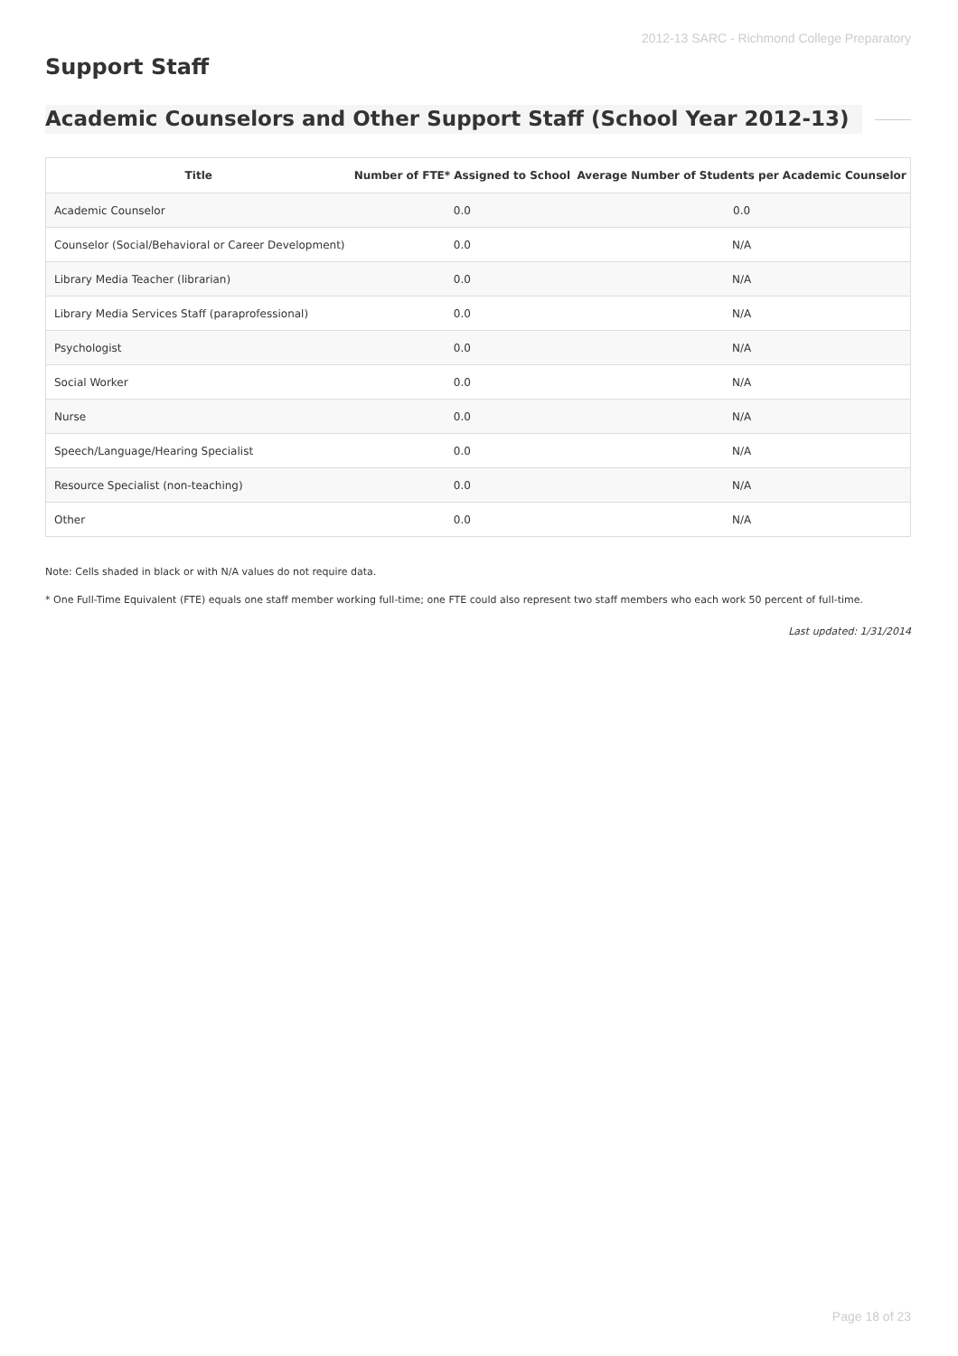2012-13 SARC - Richmond College Preparatory
Support Staff
Academic Counselors and Other Support Staff (School Year 2012-13)
| Title | Number of FTE* Assigned to School | Average Number of Students per Academic Counselor |
| --- | --- | --- |
| Academic Counselor | 0.0 | 0.0 |
| Counselor (Social/Behavioral or Career Development) | 0.0 | N/A |
| Library Media Teacher (librarian) | 0.0 | N/A |
| Library Media Services Staff (paraprofessional) | 0.0 | N/A |
| Psychologist | 0.0 | N/A |
| Social Worker | 0.0 | N/A |
| Nurse | 0.0 | N/A |
| Speech/Language/Hearing Specialist | 0.0 | N/A |
| Resource Specialist (non-teaching) | 0.0 | N/A |
| Other | 0.0 | N/A |
Note: Cells shaded in black or with N/A values do not require data.
* One Full-Time Equivalent (FTE) equals one staff member working full-time; one FTE could also represent two staff members who each work 50 percent of full-time.
Last updated: 1/31/2014
Page 18 of 23